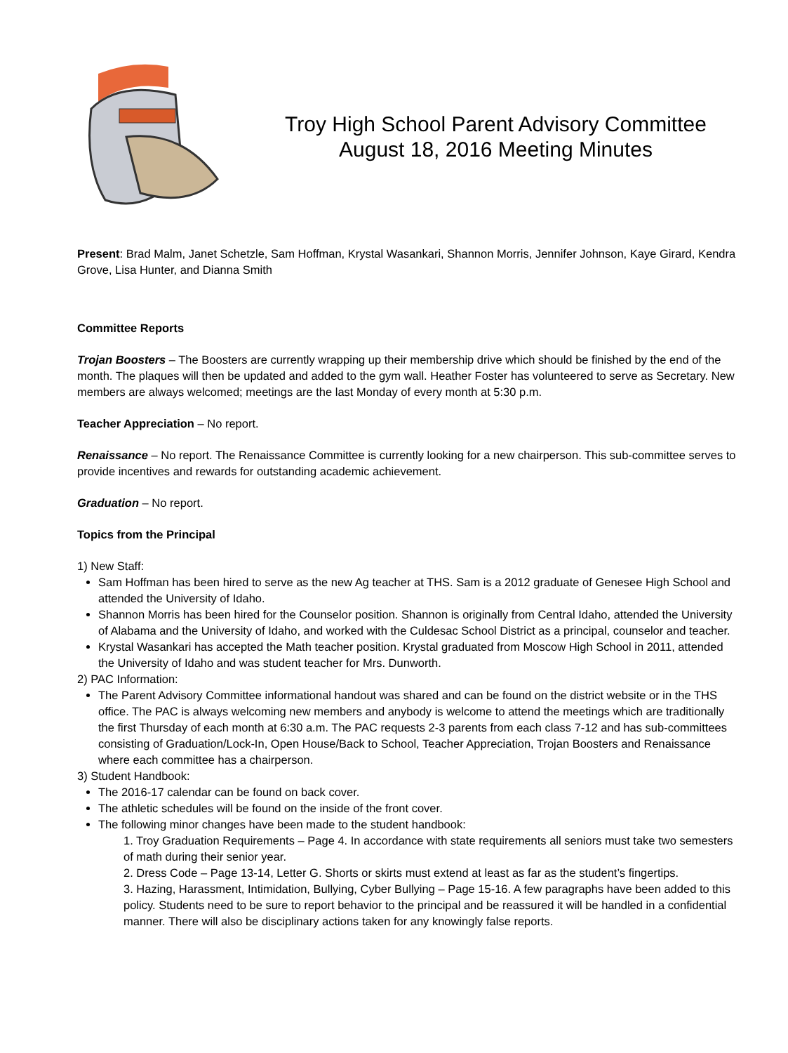Troy High School Parent Advisory Committee
August 18, 2016 Meeting Minutes
Present: Brad Malm, Janet Schetzle, Sam Hoffman, Krystal Wasankari, Shannon Morris, Jennifer Johnson, Kaye Girard, Kendra Grove, Lisa Hunter, and Dianna Smith
Committee Reports
Trojan Boosters – The Boosters are currently wrapping up their membership drive which should be finished by the end of the month. The plaques will then be updated and added to the gym wall. Heather Foster has volunteered to serve as Secretary. New members are always welcomed; meetings are the last Monday of every month at 5:30 p.m.
Teacher Appreciation – No report.
Renaissance – No report. The Renaissance Committee is currently looking for a new chairperson. This sub-committee serves to provide incentives and rewards for outstanding academic achievement.
Graduation – No report.
Topics from the Principal
1) New Staff:
Sam Hoffman has been hired to serve as the new Ag teacher at THS. Sam is a 2012 graduate of Genesee High School and attended the University of Idaho.
Shannon Morris has been hired for the Counselor position. Shannon is originally from Central Idaho, attended the University of Alabama and the University of Idaho, and worked with the Culdesac School District as a principal, counselor and teacher.
Krystal Wasankari has accepted the Math teacher position. Krystal graduated from Moscow High School in 2011, attended the University of Idaho and was student teacher for Mrs. Dunworth.
2) PAC Information:
The Parent Advisory Committee informational handout was shared and can be found on the district website or in the THS office. The PAC is always welcoming new members and anybody is welcome to attend the meetings which are traditionally the first Thursday of each month at 6:30 a.m. The PAC requests 2-3 parents from each class 7-12 and has sub-committees consisting of Graduation/Lock-In, Open House/Back to School, Teacher Appreciation, Trojan Boosters and Renaissance where each committee has a chairperson.
3) Student Handbook:
The 2016-17 calendar can be found on back cover.
The athletic schedules will be found on the inside of the front cover.
The following minor changes have been made to the student handbook:
1. Troy Graduation Requirements – Page 4. In accordance with state requirements all seniors must take two semesters of math during their senior year.
2. Dress Code – Page 13-14, Letter G. Shorts or skirts must extend at least as far as the student’s fingertips.
3. Hazing, Harassment, Intimidation, Bullying, Cyber Bullying – Page 15-16. A few paragraphs have been added to this policy. Students need to be sure to report behavior to the principal and be reassured it will be handled in a confidential manner. There will also be disciplinary actions taken for any knowingly false reports.